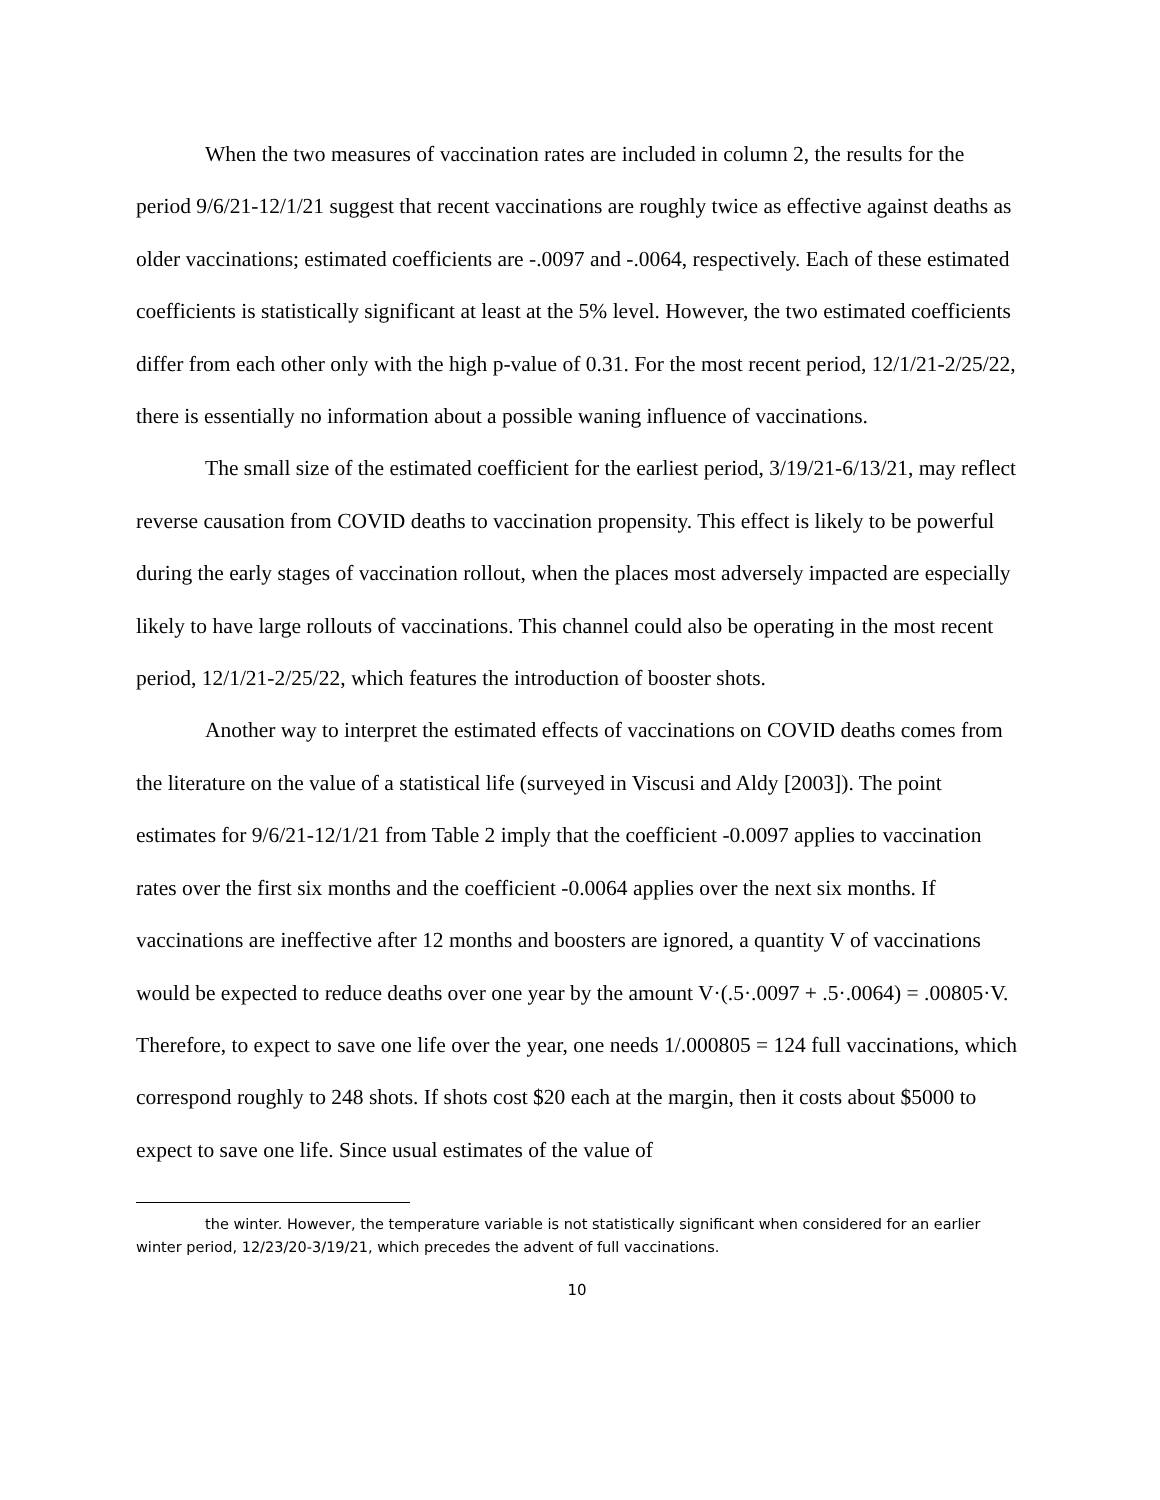When the two measures of vaccination rates are included in column 2, the results for the period 9/6/21-12/1/21 suggest that recent vaccinations are roughly twice as effective against deaths as older vaccinations; estimated coefficients are -.0097 and -.0064, respectively. Each of these estimated coefficients is statistically significant at least at the 5% level. However, the two estimated coefficients differ from each other only with the high p-value of 0.31. For the most recent period, 12/1/21-2/25/22, there is essentially no information about a possible waning influence of vaccinations.
The small size of the estimated coefficient for the earliest period, 3/19/21-6/13/21, may reflect reverse causation from COVID deaths to vaccination propensity. This effect is likely to be powerful during the early stages of vaccination rollout, when the places most adversely impacted are especially likely to have large rollouts of vaccinations. This channel could also be operating in the most recent period, 12/1/21-2/25/22, which features the introduction of booster shots.
Another way to interpret the estimated effects of vaccinations on COVID deaths comes from the literature on the value of a statistical life (surveyed in Viscusi and Aldy [2003]). The point estimates for 9/6/21-12/1/21 from Table 2 imply that the coefficient -0.0097 applies to vaccination rates over the first six months and the coefficient -0.0064 applies over the next six months. If vaccinations are ineffective after 12 months and boosters are ignored, a quantity V of vaccinations would be expected to reduce deaths over one year by the amount V·(.5·.0097 + .5·.0064) = .00805·V. Therefore, to expect to save one life over the year, one needs 1/.000805 = 124 full vaccinations, which correspond roughly to 248 shots. If shots cost $20 each at the margin, then it costs about $5000 to expect to save one life. Since usual estimates of the value of
the winter. However, the temperature variable is not statistically significant when considered for an earlier winter period, 12/23/20-3/19/21, which precedes the advent of full vaccinations.
10